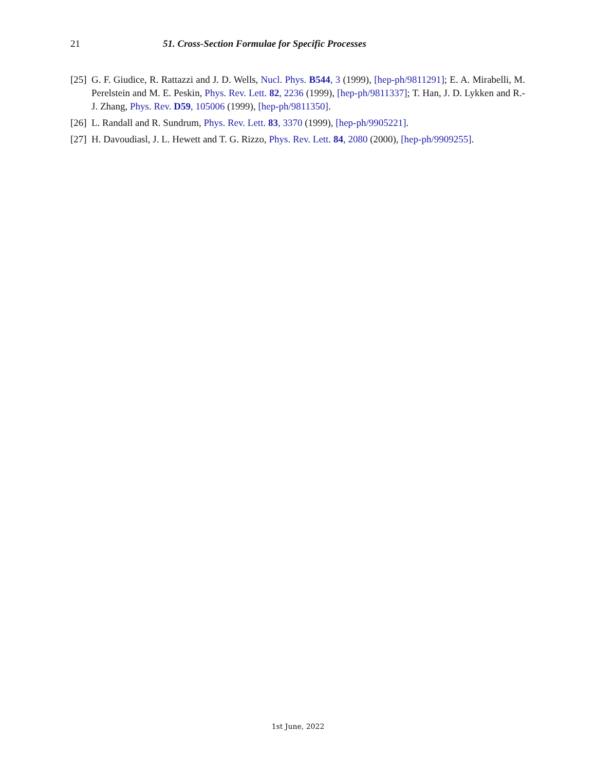21 51. Cross-Section Formulae for Specific Processes
[25] G. F. Giudice, R. Rattazzi and J. D. Wells, Nucl. Phys. B544, 3 (1999), [hep-ph/9811291]; E. A. Mirabelli, M. Perelstein and M. E. Peskin, Phys. Rev. Lett. 82, 2236 (1999), [hep-ph/9811337]; T. Han, J. D. Lykken and R.-J. Zhang, Phys. Rev. D59, 105006 (1999), [hep-ph/9811350].
[26] L. Randall and R. Sundrum, Phys. Rev. Lett. 83, 3370 (1999), [hep-ph/9905221].
[27] H. Davoudiasl, J. L. Hewett and T. G. Rizzo, Phys. Rev. Lett. 84, 2080 (2000), [hep-ph/9909255].
1st June, 2022